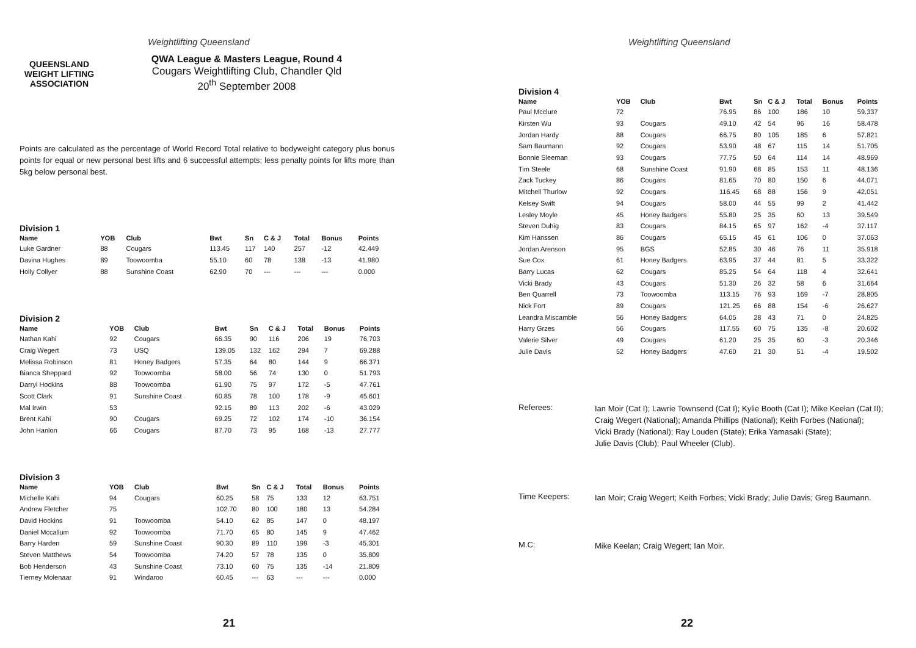Weightlifting Queensland
QUEENSLAND
WEIGHT LIFTING
ASSOCIATION
QWA League & Masters League, Round 4
Cougars Weightlifting Club, Chandler Qld
20<sup>th</sup> September 2008
Points are calculated as the percentage of World Record Total relative to bodyweight category plus bonus points for equal or new personal best lifts and 6 successful attempts; less penalty points for lifts more than 5kg below personal best.
Division 1
| Name | YOB | Club | Bwt | Sn | C & J | Total | Bonus | Points |
| --- | --- | --- | --- | --- | --- | --- | --- | --- |
| Luke Gardner | 88 | Cougars | 113.45 | 117 | 140 | 257 | -12 | 42.449 |
| Davina Hughes | 89 | Toowoomba | 55.10 | 60 | 78 | 138 | -13 | 41.980 |
| Holly Collyer | 88 | Sunshine Coast | 62.90 | 70 | --- | --- | --- | 0.000 |
Division 2
| Name | YOB | Club | Bwt | Sn | C & J | Total | Bonus | Points |
| --- | --- | --- | --- | --- | --- | --- | --- | --- |
| Nathan Kahi | 92 | Cougars | 66.35 | 90 | 116 | 206 | 19 | 76.703 |
| Craig Wegert | 73 | USQ | 139.05 | 132 | 162 | 294 | 7 | 69.288 |
| Melissa Robinson | 81 | Honey Badgers | 57.35 | 64 | 80 | 144 | 9 | 66.371 |
| Bianca Sheppard | 92 | Toowoomba | 58.00 | 56 | 74 | 130 | 0 | 51.793 |
| Darryl Hockins | 88 | Toowoomba | 61.90 | 75 | 97 | 172 | -5 | 47.761 |
| Scott Clark | 91 | Sunshine Coast | 60.85 | 78 | 100 | 178 | -9 | 45.601 |
| Mal Irwin | 53 | | 92.15 | 89 | 113 | 202 | -6 | 43.029 |
| Brent Kahi | 90 | Cougars | 69.25 | 72 | 102 | 174 | -10 | 36.154 |
| John Hanlon | 66 | Cougars | 87.70 | 73 | 95 | 168 | -13 | 27.777 |
Division 3
| Name | YOB | Club | Bwt | Sn | C & J | Total | Bonus | Points |
| --- | --- | --- | --- | --- | --- | --- | --- | --- |
| Michelle Kahi | 94 | Cougars | 60.25 | 58 | 75 | 133 | 12 | 63.751 |
| Andrew Fletcher | 75 | | 102.70 | 80 | 100 | 180 | 13 | 54.284 |
| David Hockins | 91 | Toowoomba | 54.10 | 62 | 85 | 147 | 0 | 48.197 |
| Daniel Mccallum | 92 | Toowoomba | 71.70 | 65 | 80 | 145 | 9 | 47.462 |
| Barry Harden | 59 | Sunshine Coast | 90.30 | 89 | 110 | 199 | -3 | 45.301 |
| Steven Matthews | 54 | Toowoomba | 74.20 | 57 | 78 | 135 | 0 | 35.809 |
| Bob Henderson | 43 | Sunshine Coast | 73.10 | 60 | 75 | 135 | -14 | 21.809 |
| Tierney Molenaar | 91 | Windaroo | 60.45 | --- | 63 | --- | --- | 0.000 |
21
Weightlifting Queensland
Division 4
| Name | YOB | Club | Bwt | Sn | C & J | Total | Bonus | Points |
| --- | --- | --- | --- | --- | --- | --- | --- | --- |
| Paul Mcclure | 72 | | 76.95 | 86 | 100 | 186 | 10 | 59.337 |
| Kirsten Wu | 93 | Cougars | 49.10 | 42 | 54 | 96 | 16 | 58.478 |
| Jordan Hardy | 88 | Cougars | 66.75 | 80 | 105 | 185 | 6 | 57.821 |
| Sam Baumann | 92 | Cougars | 53.90 | 48 | 67 | 115 | 14 | 51.705 |
| Bonnie Sleeman | 93 | Cougars | 77.75 | 50 | 64 | 114 | 14 | 48.969 |
| Tim Steele | 68 | Sunshine Coast | 91.90 | 68 | 85 | 153 | 11 | 48.136 |
| Zack Tuckey | 86 | Cougars | 81.65 | 70 | 80 | 150 | 6 | 44.071 |
| Mitchell Thurlow | 92 | Cougars | 116.45 | 68 | 88 | 156 | 9 | 42.051 |
| Kelsey Swift | 94 | Cougars | 58.00 | 44 | 55 | 99 | 2 | 41.442 |
| Lesley Moyle | 45 | Honey Badgers | 55.80 | 25 | 35 | 60 | 13 | 39.549 |
| Steven Duhig | 83 | Cougars | 84.15 | 65 | 97 | 162 | -4 | 37.117 |
| Kim Hanssen | 86 | Cougars | 65.15 | 45 | 61 | 106 | 0 | 37.063 |
| Jordan Arenson | 95 | BGS | 52.85 | 30 | 46 | 76 | 11 | 35.918 |
| Sue Cox | 61 | Honey Badgers | 63.95 | 37 | 44 | 81 | 5 | 33.322 |
| Barry Lucas | 62 | Cougars | 85.25 | 54 | 64 | 118 | 4 | 32.641 |
| Vicki Brady | 43 | Cougars | 51.30 | 26 | 32 | 58 | 6 | 31.664 |
| Ben Quarrell | 73 | Toowoomba | 113.15 | 76 | 93 | 169 | -7 | 28.805 |
| Nick Fort | 89 | Cougars | 121.25 | 66 | 88 | 154 | -6 | 26.627 |
| Leandra Miscamble | 56 | Honey Badgers | 64.05 | 28 | 43 | 71 | 0 | 24.825 |
| Harry Grzes | 56 | Cougars | 117.55 | 60 | 75 | 135 | -8 | 20.602 |
| Valerie Silver | 49 | Cougars | 61.20 | 25 | 35 | 60 | -3 | 20.346 |
| Julie Davis | 52 | Honey Badgers | 47.60 | 21 | 30 | 51 | -4 | 19.502 |
Referees:
Ian Moir (Cat I); Lawrie Townsend (Cat I); Kylie Booth (Cat I); Mike Keelan (Cat II);
Craig Wegert (National); Amanda Phillips (National); Keith Forbes (National);
Vicki Brady (National); Ray Louden (State); Erika Yamasaki (State);
Julie Davis (Club); Paul Wheeler (Club).
Time Keepers:
Ian Moir; Craig Wegert; Keith Forbes; Vicki Brady; Julie Davis; Greg Baumann.
M.C:
Mike Keelan; Craig Wegert; Ian Moir.
22